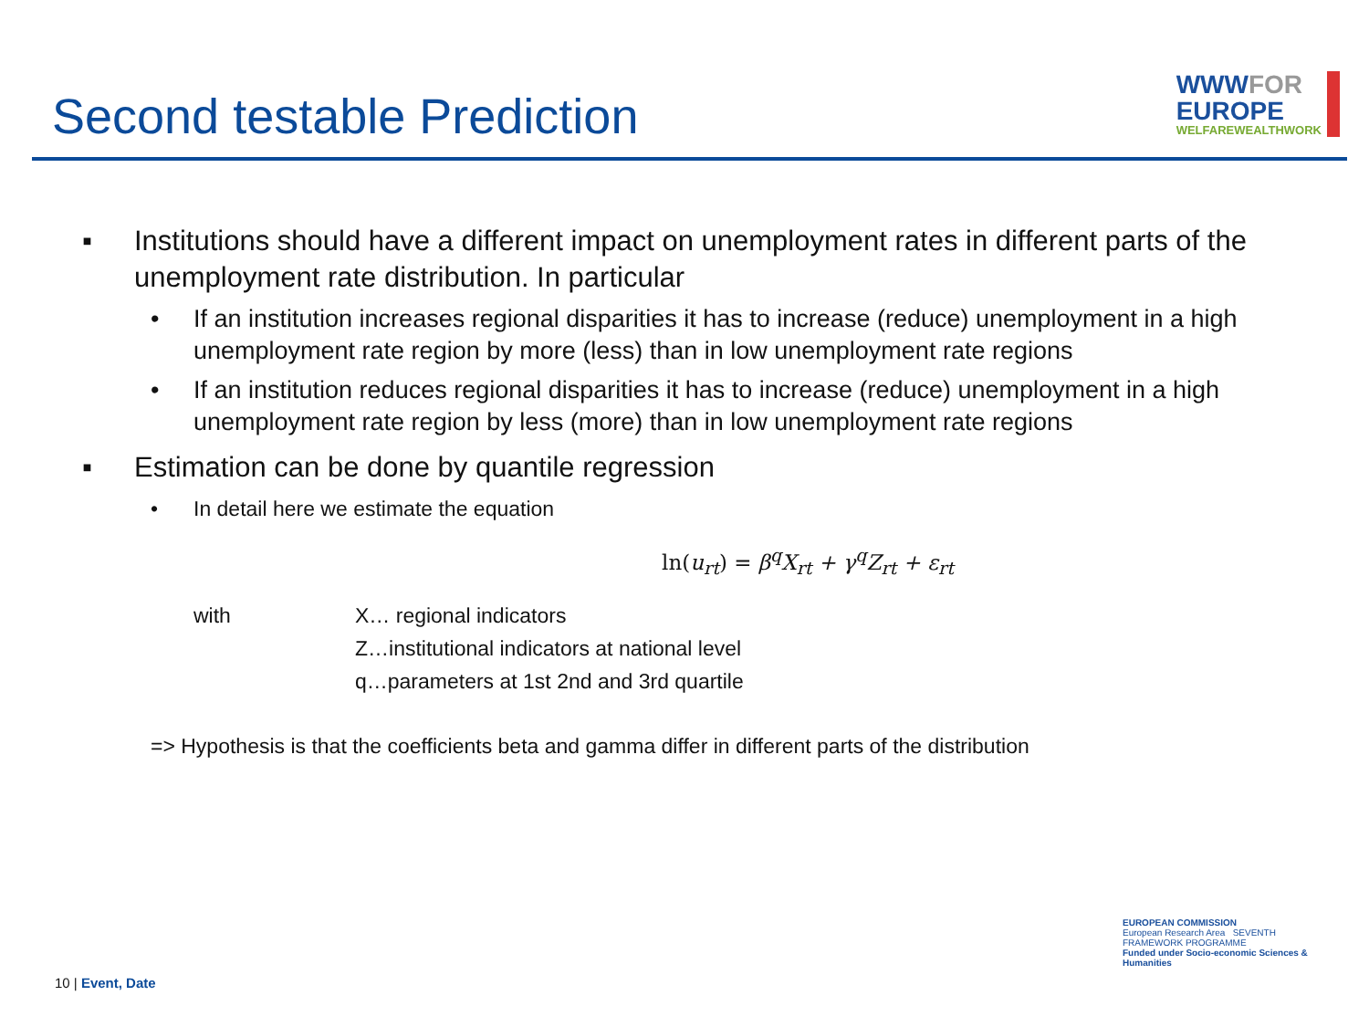Second testable Prediction
WWWFOR
EUROPE
WELFAREWEALTHWORK
▪ Institutions should have a different impact on unemployment rates in different parts of the unemployment rate distribution. In particular
• If an institution increases regional disparities it has to increase (reduce) unemployment in a high unemployment rate region by more (less) than in low unemployment rate regions
• If an institution reduces regional disparities it has to increase (reduce) unemployment in a high unemployment rate region by less (more) than in low unemployment rate regions
▪ Estimation can be done by quantile regression
• In detail here we estimate the equation
ln(u<sub>rt</sub>) = β<sup>q</sup>X<sub>rt</sub> + γ<sup>q</sup>Z<sub>rt</sub> + ε<sub>rt</sub>
with X… regional indicators
Z…institutional indicators at national level
q…parameters at 1st 2nd and 3rd quartile
=> Hypothesis is that the coefficients beta and gamma differ in different parts of the distribution
10 | Event, Date
EUROPEAN COMMISSION
European Research Area SEVENTH FRAMEWORK PROGRAMME
Funded under Socio-economic Sciences & Humanities